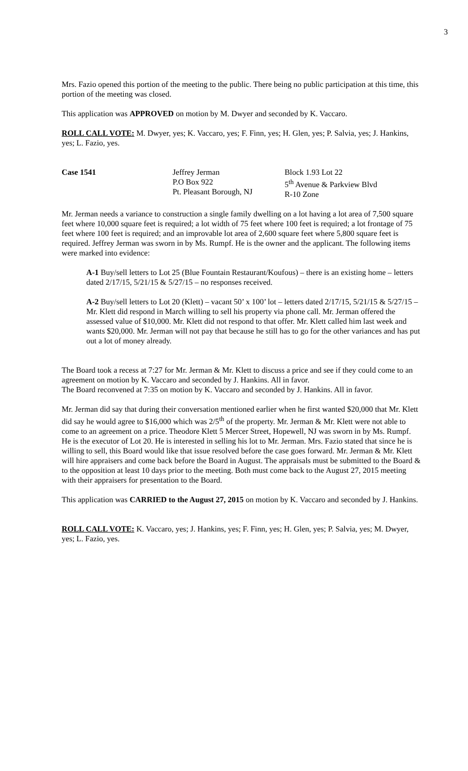3
Mrs. Fazio opened this portion of the meeting to the public. There being no public participation at this time, this portion of the meeting was closed.
This application was APPROVED on motion by M. Dwyer and seconded by K. Vaccaro.
ROLL CALL VOTE: M. Dwyer, yes; K. Vaccaro, yes; F. Finn, yes; H. Glen, yes; P. Salvia, yes; J. Hankins, yes; L. Fazio, yes.
| Case 1541 | Jeffrey Jerman P.O Box 922 Pt. Pleasant Borough, NJ | Block 1.93 Lot 22 5<sup>th</sup> Avenue & Parkview Blvd R-10 Zone |
Mr. Jerman needs a variance to construction a single family dwelling on a lot having a lot area of 7,500 square feet where 10,000 square feet is required; a lot width of 75 feet where 100 feet is required; a lot frontage of 75 feet where 100 feet is required; and an improvable lot area of 2,600 square feet where 5,800 square feet is required. Jeffrey Jerman was sworn in by Ms. Rumpf. He is the owner and the applicant. The following items were marked into evidence:
A-1 Buy/sell letters to Lot 25 (Blue Fountain Restaurant/Koufous) – there is an existing home – letters dated 2/17/15, 5/21/15 & 5/27/15 – no responses received.
A-2 Buy/sell letters to Lot 20 (Klett) – vacant 50’ x 100’ lot – letters dated 2/17/15, 5/21/15 & 5/27/15 – Mr. Klett did respond in March willing to sell his property via phone call. Mr. Jerman offered the assessed value of $10,000. Mr. Klett did not respond to that offer. Mr. Klett called him last week and wants $20,000. Mr. Jerman will not pay that because he still has to go for the other variances and has put out a lot of money already.
The Board took a recess at 7:27 for Mr. Jerman & Mr. Klett to discuss a price and see if they could come to an agreement on motion by K. Vaccaro and seconded by J. Hankins. All in favor.
The Board reconvened at 7:35 on motion by K. Vaccaro and seconded by J. Hankins. All in favor.
Mr. Jerman did say that during their conversation mentioned earlier when he first wanted $20,000 that Mr. Klett did say he would agree to $16,000 which was 2/5<sup>th</sup> of the property. Mr. Jerman & Mr. Klett were not able to come to an agreement on a price. Theodore Klett 5 Mercer Street, Hopewell, NJ was sworn in by Ms. Rumpf. He is the executor of Lot 20. He is interested in selling his lot to Mr. Jerman. Mrs. Fazio stated that since he is willing to sell, this Board would like that issue resolved before the case goes forward. Mr. Jerman & Mr. Klett will hire appraisers and come back before the Board in August. The appraisals must be submitted to the Board & to the opposition at least 10 days prior to the meeting. Both must come back to the August 27, 2015 meeting with their appraisers for presentation to the Board.
This application was CARRIED to the August 27, 2015 on motion by K. Vaccaro and seconded by J. Hankins.
ROLL CALL VOTE: K. Vaccaro, yes; J. Hankins, yes; F. Finn, yes; H. Glen, yes; P. Salvia, yes; M. Dwyer, yes; L. Fazio, yes.